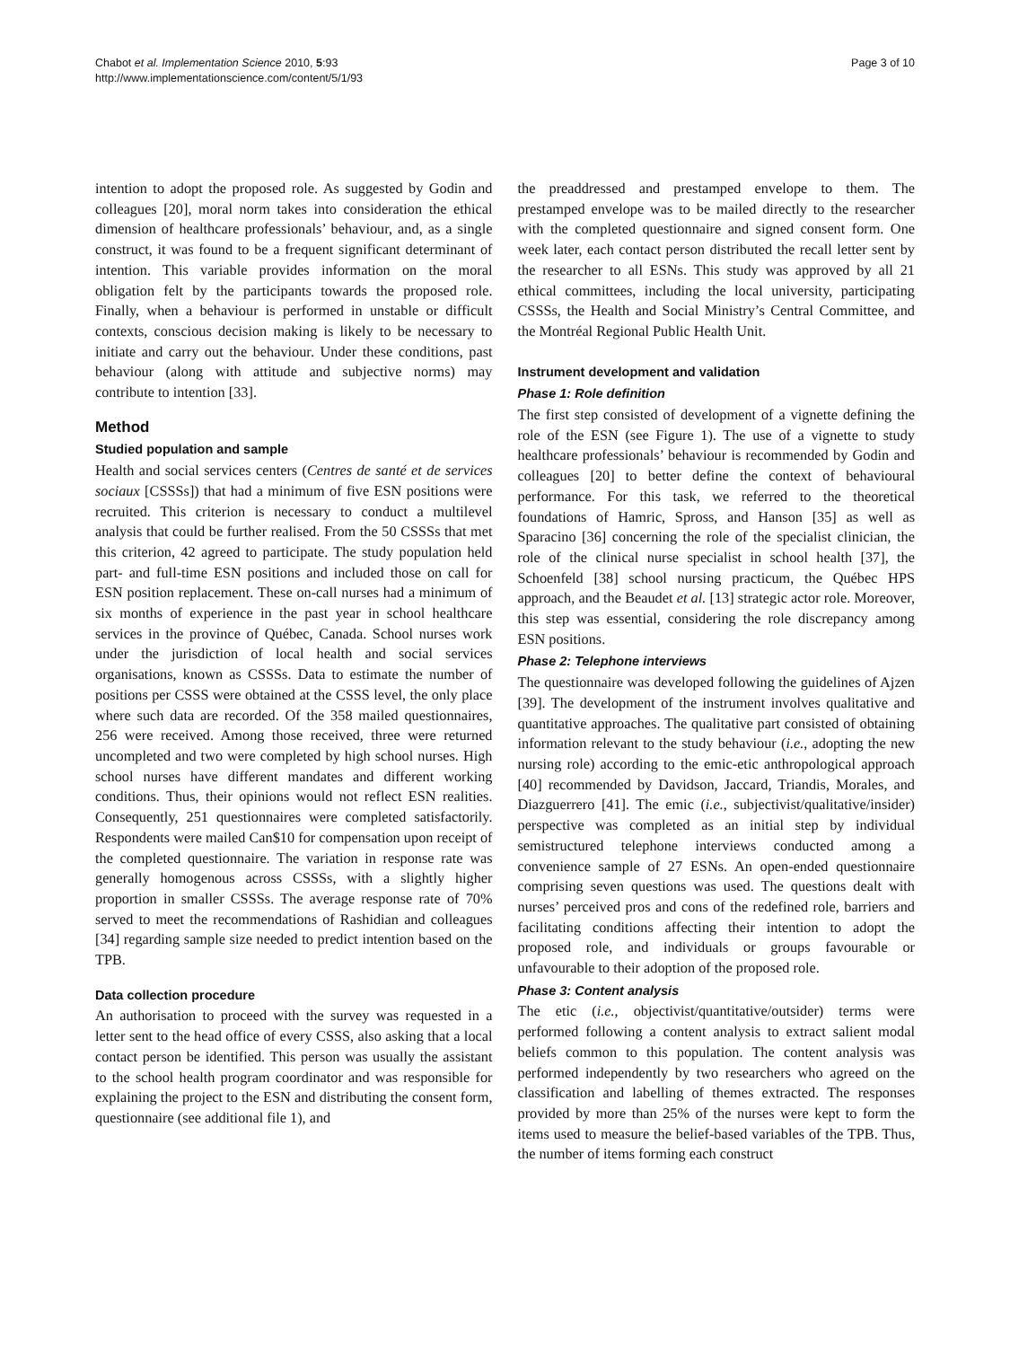Chabot et al. Implementation Science 2010, 5:93
http://www.implementationscience.com/content/5/1/93
Page 3 of 10
intention to adopt the proposed role. As suggested by Godin and colleagues [20], moral norm takes into consideration the ethical dimension of healthcare professionals’ behaviour, and, as a single construct, it was found to be a frequent significant determinant of intention. This variable provides information on the moral obligation felt by the participants towards the proposed role. Finally, when a behaviour is performed in unstable or difficult contexts, conscious decision making is likely to be necessary to initiate and carry out the behaviour. Under these conditions, past behaviour (along with attitude and subjective norms) may contribute to intention [33].
Method
Studied population and sample
Health and social services centers (Centres de santé et de services sociaux [CSSSs]) that had a minimum of five ESN positions were recruited. This criterion is necessary to conduct a multilevel analysis that could be further realised. From the 50 CSSSs that met this criterion, 42 agreed to participate. The study population held part- and full-time ESN positions and included those on call for ESN position replacement. These on-call nurses had a minimum of six months of experience in the past year in school healthcare services in the province of Québec, Canada. School nurses work under the jurisdiction of local health and social services organisations, known as CSSSs. Data to estimate the number of positions per CSSS were obtained at the CSSS level, the only place where such data are recorded. Of the 358 mailed questionnaires, 256 were received. Among those received, three were returned uncompleted and two were completed by high school nurses. High school nurses have different mandates and different working conditions. Thus, their opinions would not reflect ESN realities. Consequently, 251 questionnaires were completed satisfactorily. Respondents were mailed Can$10 for compensation upon receipt of the completed questionnaire. The variation in response rate was generally homogenous across CSSSs, with a slightly higher proportion in smaller CSSSs. The average response rate of 70% served to meet the recommendations of Rashidian and colleagues [34] regarding sample size needed to predict intention based on the TPB.
Data collection procedure
An authorisation to proceed with the survey was requested in a letter sent to the head office of every CSSS, also asking that a local contact person be identified. This person was usually the assistant to the school health program coordinator and was responsible for explaining the project to the ESN and distributing the consent form, questionnaire (see additional file 1), and
the preaddressed and prestamped envelope to them. The prestamped envelope was to be mailed directly to the researcher with the completed questionnaire and signed consent form. One week later, each contact person distributed the recall letter sent by the researcher to all ESNs. This study was approved by all 21 ethical committees, including the local university, participating CSSSs, the Health and Social Ministry’s Central Committee, and the Montréal Regional Public Health Unit.
Instrument development and validation
Phase 1: Role definition
The first step consisted of development of a vignette defining the role of the ESN (see Figure 1). The use of a vignette to study healthcare professionals’ behaviour is recommended by Godin and colleagues [20] to better define the context of behavioural performance. For this task, we referred to the theoretical foundations of Hamric, Spross, and Hanson [35] as well as Sparacino [36] concerning the role of the specialist clinician, the role of the clinical nurse specialist in school health [37], the Schoenfeld [38] school nursing practicum, the Québec HPS approach, and the Beaudet et al. [13] strategic actor role. Moreover, this step was essential, considering the role discrepancy among ESN positions.
Phase 2: Telephone interviews
The questionnaire was developed following the guidelines of Ajzen [39]. The development of the instrument involves qualitative and quantitative approaches. The qualitative part consisted of obtaining information relevant to the study behaviour (i.e., adopting the new nursing role) according to the emic-etic anthropological approach [40] recommended by Davidson, Jaccard, Triandis, Morales, and Diazguerrero [41]. The emic (i.e., subjectivist/qualitative/insider) perspective was completed as an initial step by individual semistructured telephone interviews conducted among a convenience sample of 27 ESNs. An open-ended questionnaire comprising seven questions was used. The questions dealt with nurses’ perceived pros and cons of the redefined role, barriers and facilitating conditions affecting their intention to adopt the proposed role, and individuals or groups favourable or unfavourable to their adoption of the proposed role.
Phase 3: Content analysis
The etic (i.e., objectivist/quantitative/outsider) terms were performed following a content analysis to extract salient modal beliefs common to this population. The content analysis was performed independently by two researchers who agreed on the classification and labelling of themes extracted. The responses provided by more than 25% of the nurses were kept to form the items used to measure the belief-based variables of the TPB. Thus, the number of items forming each construct